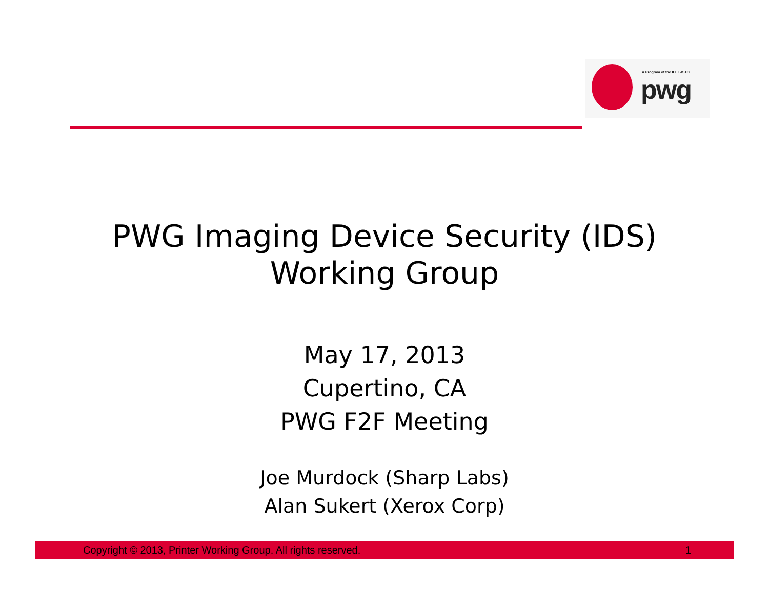A Program of the IEEE-ISTO
pwg
PWG Imaging Device Security (IDS)
Working Group
May 17, 2013
Cupertino, CA
PWG F2F Meeting
Joe Murdock (Sharp Labs)
Alan Sukert (Xerox Corp)
Copyright © 2013, Printer Working Group. All rights reserved. 1